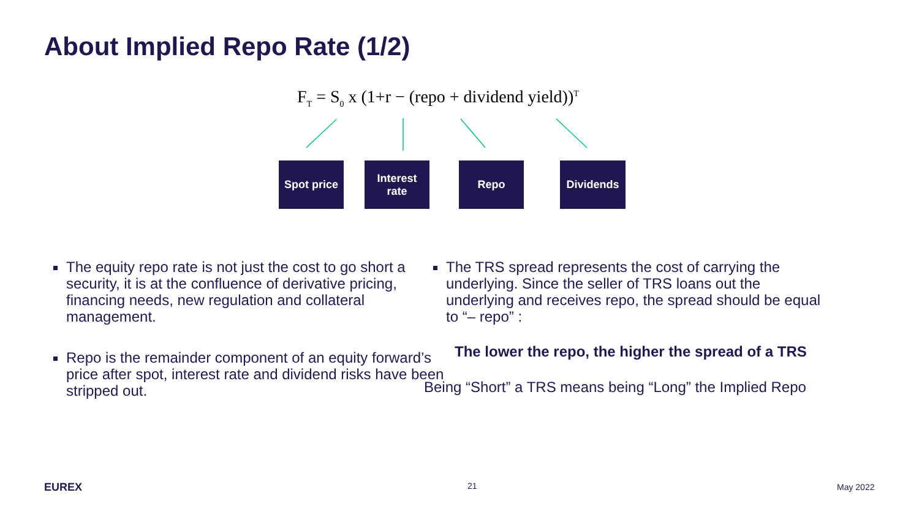About Implied Repo Rate (1/2)
F<sub>T</sub> = S<sub>0</sub> x (1+r − (repo + dividend yield))<sup>T</sup>
Spot price
Interest
rate
Repo Dividends
The equity repo rate is not just the cost to go short a security, it is at the confluence of derivative pricing, financing needs, new regulation and collateral management.
Repo is the remainder component of an equity forward’s price after spot, interest rate and dividend risks have been stripped out.
The TRS spread represents the cost of carrying the underlying. Since the seller of TRS loans out the underlying and receives repo, the spread should be equal to “– repo” :
The lower the repo, the higher the spread of a TRS
Being “Short” a TRS means being “Long” the Implied Repo
EUREX 21 May 2022